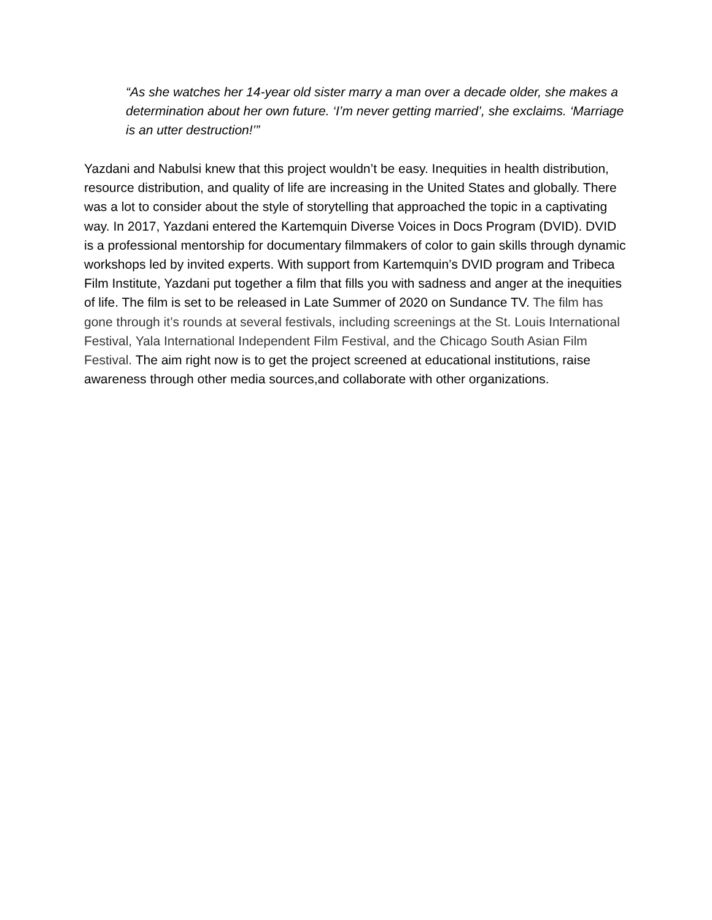“As she watches her 14-year old sister marry a man over a decade older, she makes a determination about her own future. ‘I’m never getting married’, she exclaims. ‘Marriage is an utter destruction!’”
Yazdani and Nabulsi knew that this project wouldn’t be easy. Inequities in health distribution, resource distribution, and quality of life are increasing in the United States and globally. There was a lot to consider about the style of storytelling that approached the topic in a captivating way. In 2017, Yazdani entered the Kartemquin Diverse Voices in Docs Program (DVID). DVID is a professional mentorship for documentary filmmakers of color to gain skills through dynamic workshops led by invited experts. With support from Kartemquin’s DVID program and Tribeca Film Institute, Yazdani put together a film that fills you with sadness and anger at the inequities of life. The film is set to be released in Late Summer of 2020 on Sundance TV. The film has gone through it’s rounds at several festivals, including screenings at the St. Louis International Festival, Yala International Independent Film Festival, and the Chicago South Asian Film Festival. The aim right now is to get the project screened at educational institutions, raise awareness through other media sources,and collaborate with other organizations.